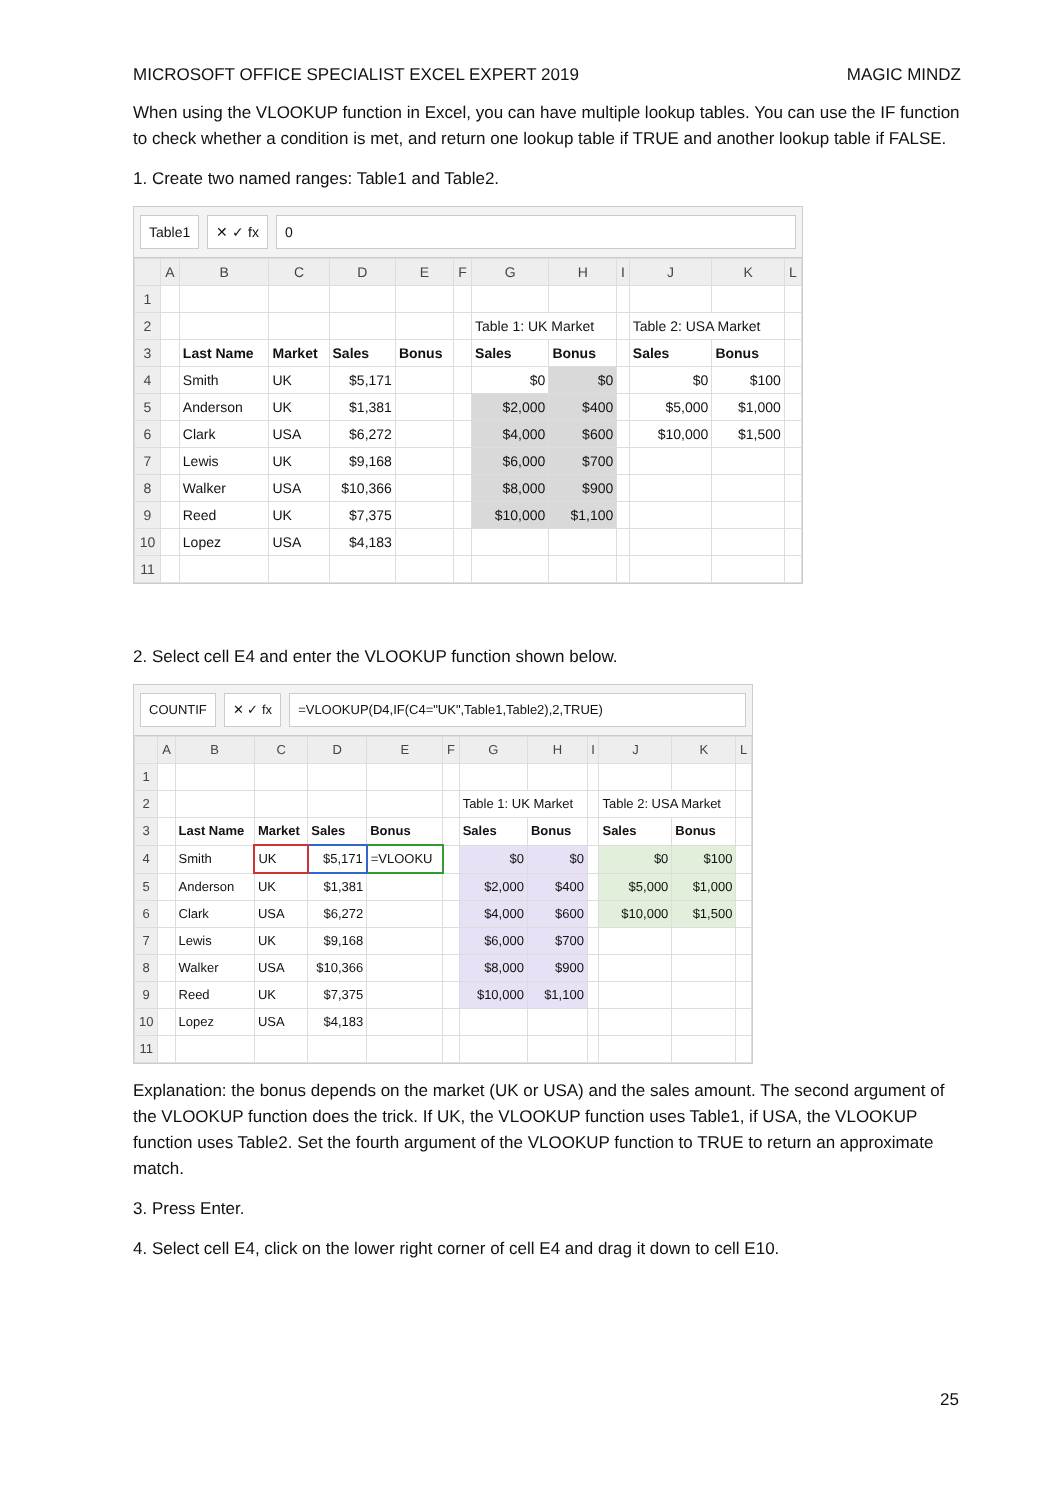MICROSOFT OFFICE SPECIALIST EXCEL EXPERT 2019 MAGIC MINDZ
When using the VLOOKUP function in Excel, you can have multiple lookup tables. You can use the IF function to check whether a condition is met, and return one lookup table if TRUE and another lookup table if FALSE.
1. Create two named ranges: Table1 and Table2.
Table1 ✕ ✓ fx 0
| | A | B | C | D | E | F | G | H | I | J | K | L |
| --- | --- | --- | --- | --- | --- | --- | --- | --- | --- | --- | --- | --- |
| 1 | | | | | | | | | | | | |
| 2 | | | | | | | Table 1: UK Market | | | Table 2: USA Market | | |
| 3 | | Last Name | Market | Sales | Bonus | | Sales | Bonus | | Sales | Bonus | |
| 4 | | Smith | UK | $5,171 | | | $0 | $0 | | $0 | $100 | |
| 5 | | Anderson | UK | $1,381 | | | $2,000 | $400 | | $5,000 | $1,000 | |
| 6 | | Clark | USA | $6,272 | | | $4,000 | $600 | | $10,000 | $1,500 | |
| 7 | | Lewis | UK | $9,168 | | | $6,000 | $700 | | | | |
| 8 | | Walker | USA | $10,366 | | | $8,000 | $900 | | | | |
| 9 | | Reed | UK | $7,375 | | | $10,000 | $1,100 | | | | |
| 10 | | Lopez | USA | $4,183 | | | | | | | | |
| 11 | | | | | | | | | | | | |
2. Select cell E4 and enter the VLOOKUP function shown below.
COUNTIF ✕ ✓ fx =VLOOKUP(D4,IF(C4="UK",Table1,Table2),2,TRUE)
| | A | B | C | D | E | F | G | H | I | J | K | L |
| --- | --- | --- | --- | --- | --- | --- | --- | --- | --- | --- | --- | --- |
| 1 | | | | | | | | | | | | |
| 2 | | | | | | | Table 1: UK Market | | | Table 2: USA Market | | |
| 3 | | Last Name | Market | Sales | Bonus | | Sales | Bonus | | Sales | Bonus | |
| 4 | | Smith | UK | $5,171 | =VLOOKU | | $0 | $0 | | $0 | $100 | |
| 5 | | Anderson | UK | $1,381 | | | $2,000 | $400 | | $5,000 | $1,000 | |
| 6 | | Clark | USA | $6,272 | | | $4,000 | $600 | | $10,000 | $1,500 | |
| 7 | | Lewis | UK | $9,168 | | | $6,000 | $700 | | | | |
| 8 | | Walker | USA | $10,366 | | | $8,000 | $900 | | | | |
| 9 | | Reed | UK | $7,375 | | | $10,000 | $1,100 | | | | |
| 10 | | Lopez | USA | $4,183 | | | | | | | | |
| 11 | | | | | | | | | | | | |
Explanation: the bonus depends on the market (UK or USA) and the sales amount. The second argument of the VLOOKUP function does the trick. If UK, the VLOOKUP function uses Table1, if USA, the VLOOKUP function uses Table2. Set the fourth argument of the VLOOKUP function to TRUE to return an approximate match.
3. Press Enter.
4. Select cell E4, click on the lower right corner of cell E4 and drag it down to cell E10.
25